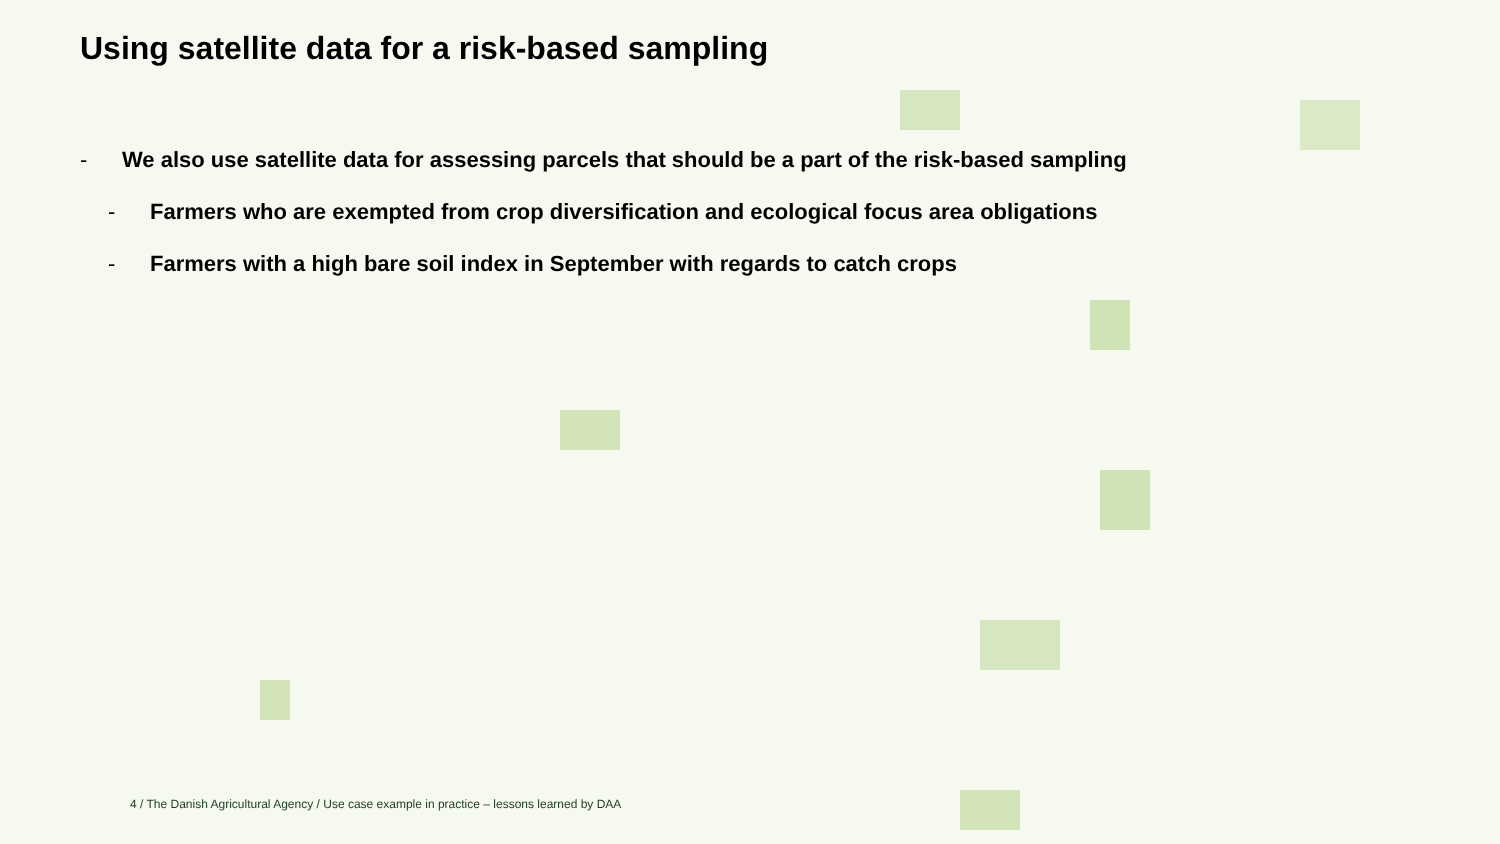Using satellite data for a risk-based sampling
- We also use satellite data for assessing parcels that should be a part of the risk-based sampling
- Farmers who are exempted from crop diversification and ecological focus area obligations
- Farmers with a high bare soil index in September with regards to catch crops
4 / The Danish Agricultural Agency / Use case example in practice – lessons learned by DAA